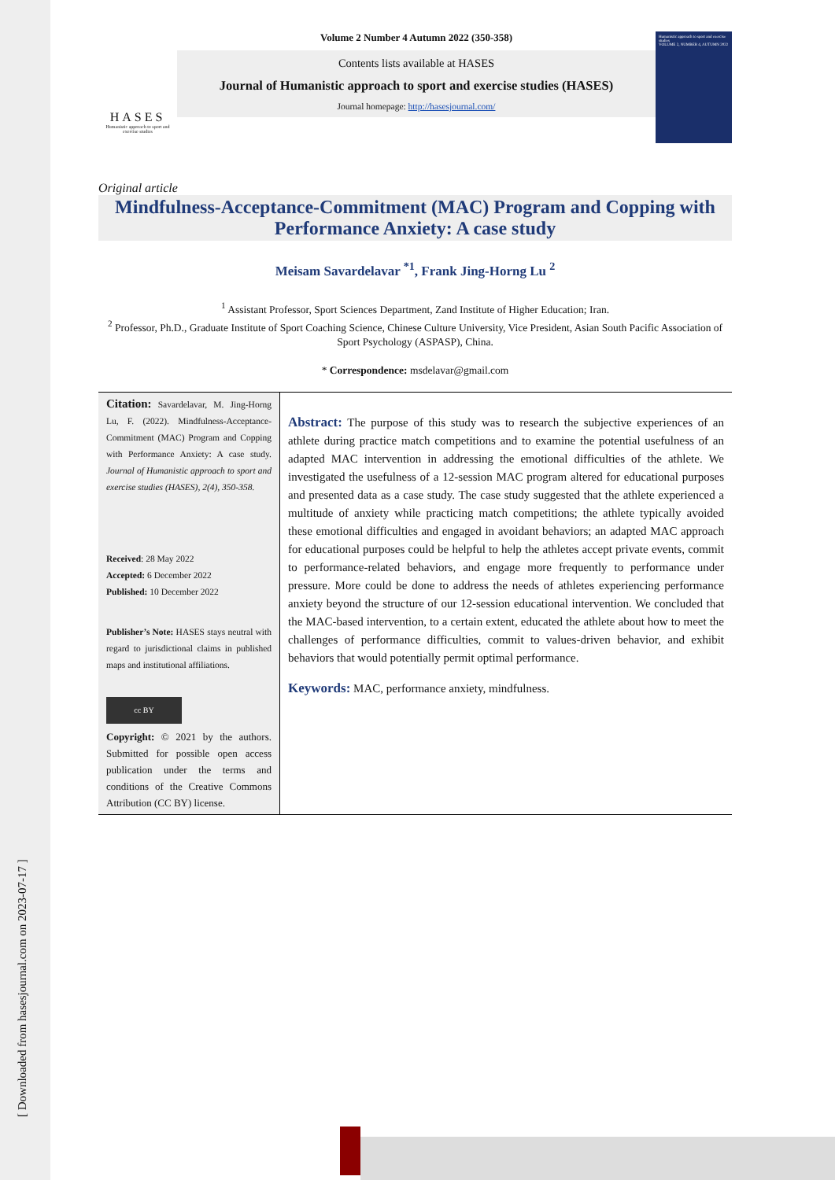[ Downloaded from hasesjournal.com on 2023-07-17 ]
HASES
Humanistic approach to sport and exercise studies
Volume 2 Number 4 Autumn 2022 (350-358)
Contents lists available at HASES
Journal of Humanistic approach to sport and exercise studies (HASES)
Journal homepage: http://hasesjournal.com/
Humanistic approach to sport and exercise studies
VOLUME 2, NUMBER 4, AUTUMN 2022
Original article
Mindfulness-Acceptance-Commitment (MAC) Program and Copping with Performance Anxiety: A case study
Meisam Savardelavar <sup>*1</sup>, Frank Jing-Horng Lu <sup>2</sup>
<sup>1</sup> Assistant Professor, Sport Sciences Department, Zand Institute of Higher Education; Iran.
<sup>2</sup> Professor, Ph.D., Graduate Institute of Sport Coaching Science, Chinese Culture University, Vice President, Asian South Pacific Association of Sport Psychology (ASPASP), China.
* Correspondence: msdelavar@gmail.com
Citation: Savardelavar, M. Jing-Horng Lu, F. (2022). Mindfulness-Acceptance-Commitment (MAC) Program and Copping with Performance Anxiety: A case study. Journal of Humanistic approach to sport and exercise studies (HASES), 2(4), 350-358.
Received: 28 May 2022
Accepted: 6 December 2022
Published: 10 December 2022
Publisher’s Note: HASES stays neutral with regard to jurisdictional claims in published maps and institutional affiliations.
cc BY
Copyright: © 2021 by the authors. Submitted for possible open access publication under the terms and conditions of the Creative Commons Attribution (CC BY) license.
Abstract: The purpose of this study was to research the subjective experiences of an athlete during practice match competitions and to examine the potential usefulness of an adapted MAC intervention in addressing the emotional difficulties of the athlete. We investigated the usefulness of a 12-session MAC program altered for educational purposes and presented data as a case study. The case study suggested that the athlete experienced a multitude of anxiety while practicing match competitions; the athlete typically avoided these emotional difficulties and engaged in avoidant behaviors; an adapted MAC approach for educational purposes could be helpful to help the athletes accept private events, commit to performance-related behaviors, and engage more frequently to performance under pressure. More could be done to address the needs of athletes experiencing performance anxiety beyond the structure of our 12-session educational intervention. We concluded that the MAC-based intervention, to a certain extent, educated the athlete about how to meet the challenges of performance difficulties, commit to values-driven behavior, and exhibit behaviors that would potentially permit optimal performance.
Keywords: MAC, performance anxiety, mindfulness.